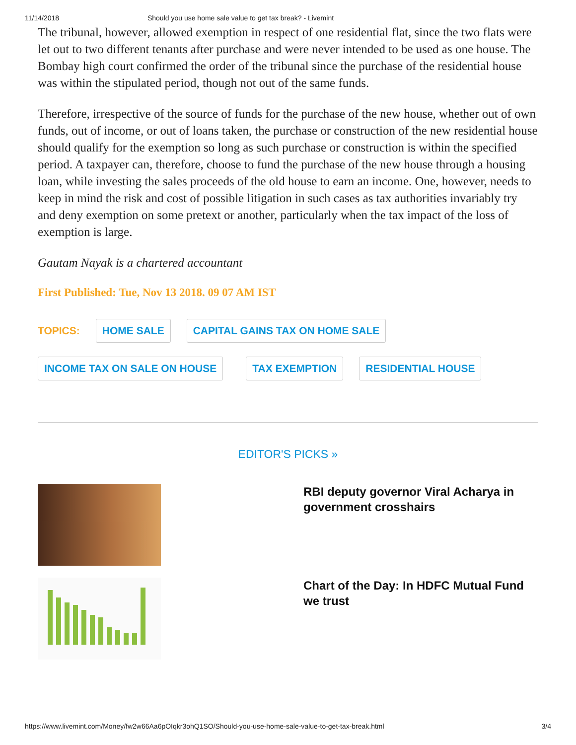11/14/2018 Should you use home sale value to get tax break? - Livemint
The tribunal, however, allowed exemption in respect of one residential flat, since the two flats were let out to two different tenants after purchase and were never intended to be used as one house. The Bombay high court confirmed the order of the tribunal since the purchase of the residential house was within the stipulated period, though not out of the same funds.
Therefore, irrespective of the source of funds for the purchase of the new house, whether out of own funds, out of income, or out of loans taken, the purchase or construction of the new residential house should qualify for the exemption so long as such purchase or construction is within the specified period. A taxpayer can, therefore, choose to fund the purchase of the new house through a housing loan, while investing the sales proceeds of the old house to earn an income. One, however, needs to keep in mind the risk and cost of possible litigation in such cases as tax authorities invariably try and deny exemption on some pretext or another, particularly when the tax impact of the loss of exemption is large.
Gautam Nayak is a chartered accountant
First Published: Tue, Nov 13 2018. 09 07 AM IST
TOPICS: HOME SALE CAPITAL GAINS TAX ON HOME SALE INCOME TAX ON SALE ON HOUSE TAX EXEMPTION RESIDENTIAL HOUSE
EDITOR'S PICKS »
RBI deputy governor Viral Acharya in government crosshairs
Chart of the Day: In HDFC Mutual Fund we trust
https://www.livemint.com/Money/fw2w66Aa6pOIqkr3ohQ1SO/Should-you-use-home-sale-value-to-get-tax-break.html 3/4